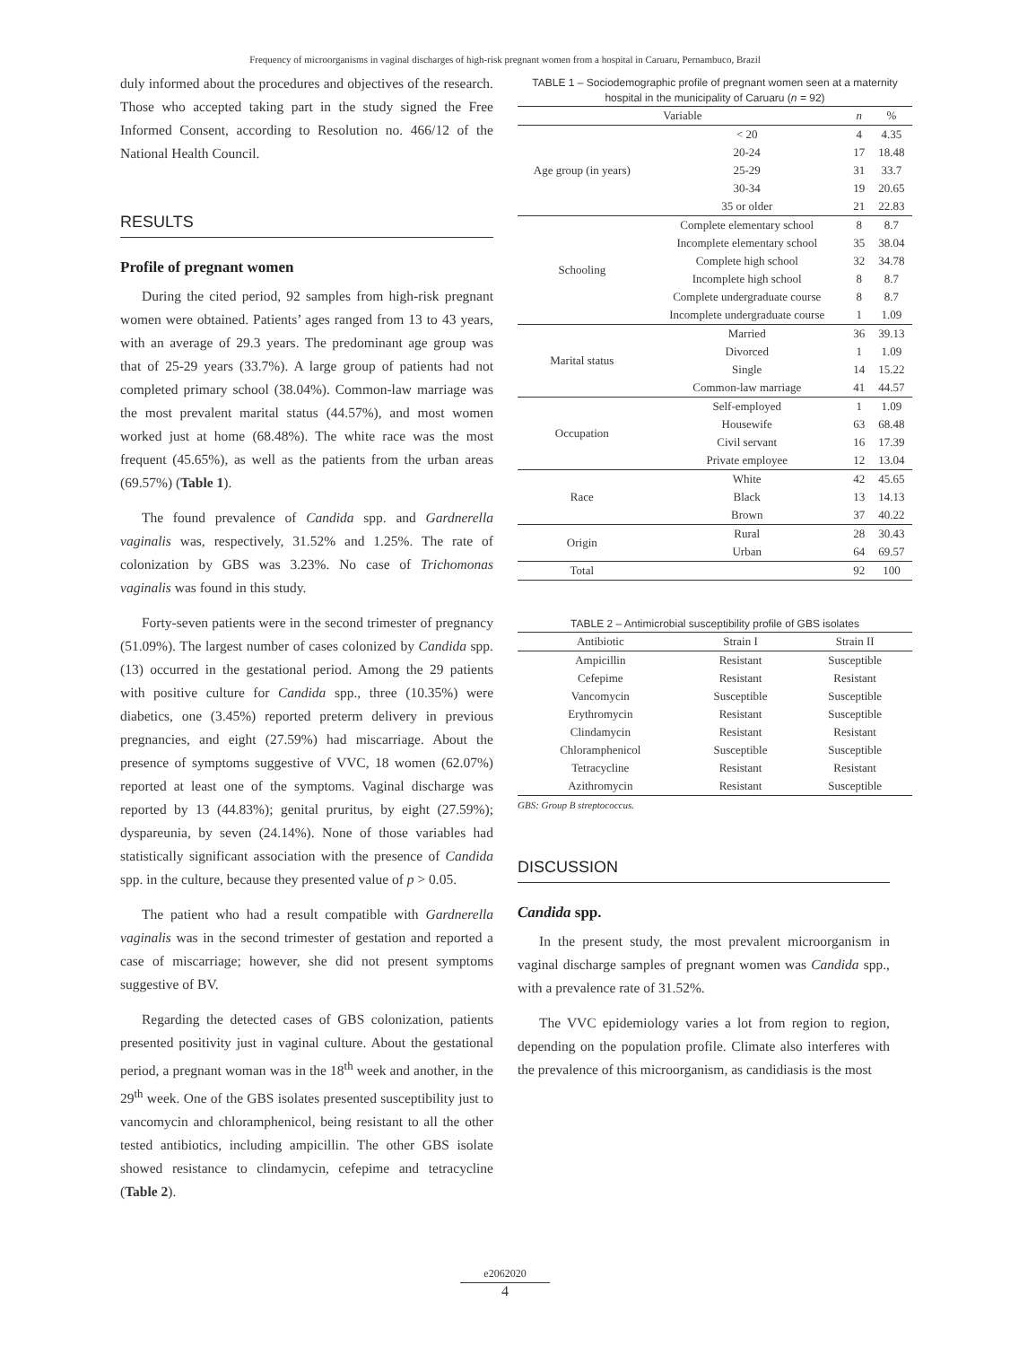Frequency of microorganisms in vaginal discharges of high-risk pregnant women from a hospital in Caruaru, Pernambuco, Brazil
duly informed about the procedures and objectives of the research. Those who accepted taking part in the study signed the Free Informed Consent, according to Resolution no. 466/12 of the National Health Council.
RESULTS
Profile of pregnant women
During the cited period, 92 samples from high-risk pregnant women were obtained. Patients’ ages ranged from 13 to 43 years, with an average of 29.3 years. The predominant age group was that of 25-29 years (33.7%). A large group of patients had not completed primary school (38.04%). Common-law marriage was the most prevalent marital status (44.57%), and most women worked just at home (68.48%). The white race was the most frequent (45.65%), as well as the patients from the urban areas (69.57%) (Table 1).
The found prevalence of Candida spp. and Gardnerella vaginalis was, respectively, 31.52% and 1.25%. The rate of colonization by GBS was 3.23%. No case of Trichomonas vaginalis was found in this study.
Forty-seven patients were in the second trimester of pregnancy (51.09%). The largest number of cases colonized by Candida spp. (13) occurred in the gestational period. Among the 29 patients with positive culture for Candida spp., three (10.35%) were diabetics, one (3.45%) reported preterm delivery in previous pregnancies, and eight (27.59%) had miscarriage. About the presence of symptoms suggestive of VVC, 18 women (62.07%) reported at least one of the symptoms. Vaginal discharge was reported by 13 (44.83%); genital pruritus, by eight (27.59%); dyspareunia, by seven (24.14%). None of those variables had statistically significant association with the presence of Candida spp. in the culture, because they presented value of p > 0.05.
The patient who had a result compatible with Gardnerella vaginalis was in the second trimester of gestation and reported a case of miscarriage; however, she did not present symptoms suggestive of BV.
Regarding the detected cases of GBS colonization, patients presented positivity just in vaginal culture. About the gestational period, a pregnant woman was in the 18<sup>th</sup> week and another, in the 29<sup>th</sup> week. One of the GBS isolates presented susceptibility just to vancomycin and chloramphenicol, being resistant to all the other tested antibiotics, including ampicillin. The other GBS isolate showed resistance to clindamycin, cefepime and tetracycline (Table 2).
TABLE 1 – Sociodemographic profile of pregnant women seen at a maternity hospital in the municipality of Caruaru (n = 92)
| Variable | | n | % |
| --- | --- | --- | --- |
| Age group (in years) | < 20 | 4 | 4.35 |
| | 20-24 | 17 | 18.48 |
| | 25-29 | 31 | 33.7 |
| | 30-34 | 19 | 20.65 |
| | 35 or older | 21 | 22.83 |
| Schooling | Complete elementary school | 8 | 8.7 |
| | Incomplete elementary school | 35 | 38.04 |
| | Complete high school | 32 | 34.78 |
| | Incomplete high school | 8 | 8.7 |
| | Complete undergraduate course | 8 | 8.7 |
| | Incomplete undergraduate course | 1 | 1.09 |
| Marital status | Married | 36 | 39.13 |
| | Divorced | 1 | 1.09 |
| | Single | 14 | 15.22 |
| | Common-law marriage | 41 | 44.57 |
| Occupation | Self-employed | 1 | 1.09 |
| | Housewife | 63 | 68.48 |
| | Civil servant | 16 | 17.39 |
| | Private employee | 12 | 13.04 |
| Race | White | 42 | 45.65 |
| | Black | 13 | 14.13 |
| | Brown | 37 | 40.22 |
| Origin | Rural | 28 | 30.43 |
| | Urban | 64 | 69.57 |
| Total | | 92 | 100 |
TABLE 2 – Antimicrobial susceptibility profile of GBS isolates
| Antibiotic | Strain I | Strain II |
| --- | --- | --- |
| Ampicillin | Resistant | Susceptible |
| Cefepime | Resistant | Resistant |
| Vancomycin | Susceptible | Susceptible |
| Erythromycin | Resistant | Susceptible |
| Clindamycin | Resistant | Resistant |
| Chloramphenicol | Susceptible | Susceptible |
| Tetracycline | Resistant | Resistant |
| Azithromycin | Resistant | Susceptible |
GBS: Group B streptococcus.
DISCUSSION
Candida spp.
In the present study, the most prevalent microorganism in vaginal discharge samples of pregnant women was Candida spp., with a prevalence rate of 31.52%.
The VVC epidemiology varies a lot from region to region, depending on the population profile. Climate also interferes with the prevalence of this microorganism, as candidiasis is the most
e2062020
4